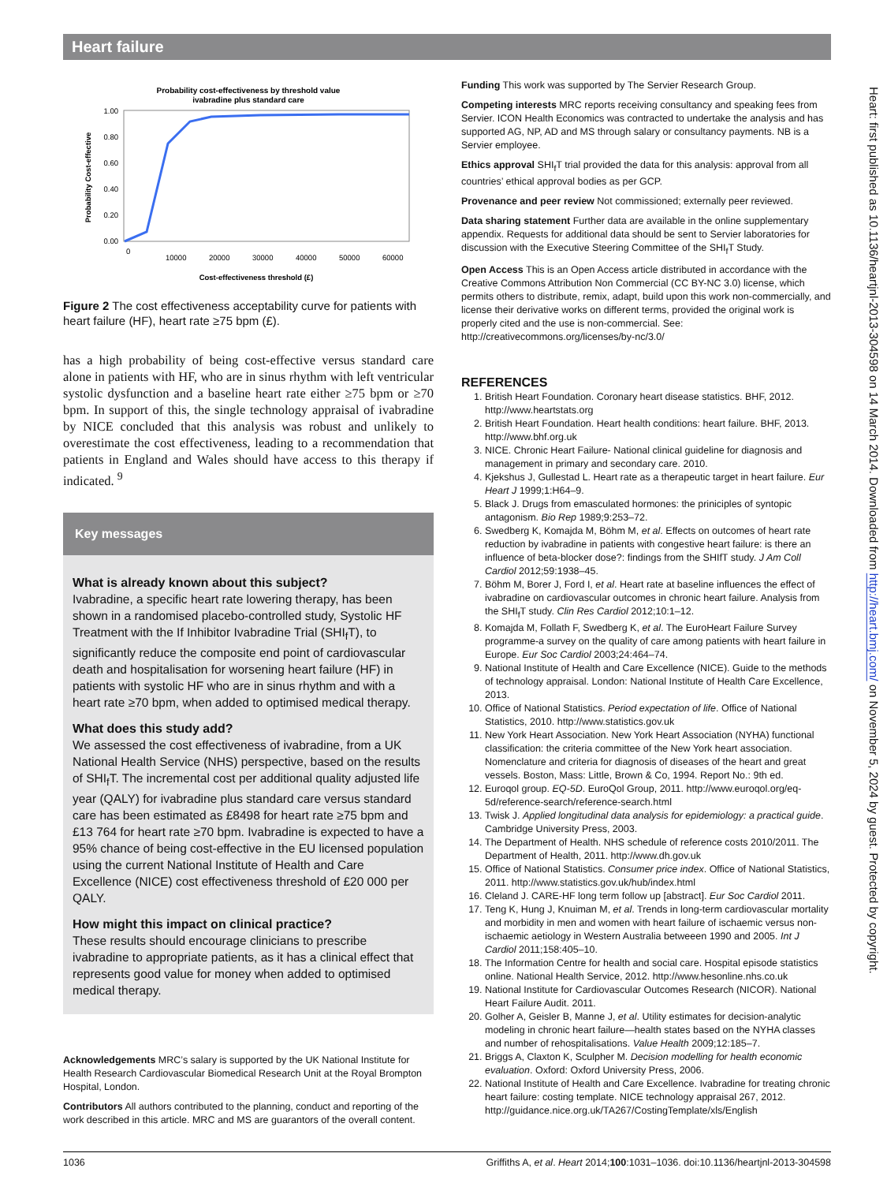Heart failure
Probability cost-effectiveness by threshold value
ivabradine plus standard care
1.00
0.80
0.60
0.40
0.20
0.00
Probability Cost-effective
0
10000
20000
30000
40000
50000
60000
Cost-effectiveness threshold (£)
Figure 2 The cost effectiveness acceptability curve for patients with heart failure (HF), heart rate ≥75 bpm (£).
has a high probability of being cost-effective versus standard care alone in patients with HF, who are in sinus rhythm with left ventricular systolic dysfunction and a baseline heart rate either ≥75 bpm or ≥70 bpm. In support of this, the single technology appraisal of ivabradine by NICE concluded that this analysis was robust and unlikely to overestimate the cost effectiveness, leading to a recommendation that patients in England and Wales should have access to this therapy if indicated. <sup>9</sup>
Key messages
What is already known about this subject?
Ivabradine, a specific heart rate lowering therapy, has been shown in a randomised placebo-controlled study, Systolic HF Treatment with the If Inhibitor Ivabradine Trial (SHI<sub>f</sub>T), to significantly reduce the composite end point of cardiovascular death and hospitalisation for worsening heart failure (HF) in patients with systolic HF who are in sinus rhythm and with a heart rate ≥70 bpm, when added to optimised medical therapy.
What does this study add?
We assessed the cost effectiveness of ivabradine, from a UK National Health Service (NHS) perspective, based on the results of SHI<sub>f</sub>T. The incremental cost per additional quality adjusted life year (QALY) for ivabradine plus standard care versus standard care has been estimated as £8498 for heart rate ≥75 bpm and £13 764 for heart rate ≥70 bpm. Ivabradine is expected to have a 95% chance of being cost-effective in the EU licensed population using the current National Institute of Health and Care Excellence (NICE) cost effectiveness threshold of £20 000 per QALY.
How might this impact on clinical practice?
These results should encourage clinicians to prescribe ivabradine to appropriate patients, as it has a clinical effect that represents good value for money when added to optimised medical therapy.
Acknowledgements MRC’s salary is supported by the UK National Institute for Health Research Cardiovascular Biomedical Research Unit at the Royal Brompton Hospital, London.
Contributors All authors contributed to the planning, conduct and reporting of the work described in this article. MRC and MS are guarantors of the overall content.
Funding This work was supported by The Servier Research Group.
Competing interests MRC reports receiving consultancy and speaking fees from Servier. ICON Health Economics was contracted to undertake the analysis and has supported AG, NP, AD and MS through salary or consultancy payments. NB is a Servier employee.
Ethics approval SHI<sub>f</sub>T trial provided the data for this analysis: approval from all countries’ ethical approval bodies as per GCP.
Provenance and peer review Not commissioned; externally peer reviewed.
Data sharing statement Further data are available in the online supplementary appendix. Requests for additional data should be sent to Servier laboratories for discussion with the Executive Steering Committee of the SHI<sub>f</sub>T Study.
Open Access This is an Open Access article distributed in accordance with the Creative Commons Attribution Non Commercial (CC BY-NC 3.0) license, which permits others to distribute, remix, adapt, build upon this work non-commercially, and license their derivative works on different terms, provided the original work is properly cited and the use is non-commercial. See: http://creativecommons.org/licenses/by-nc/3.0/
REFERENCES
1. British Heart Foundation. Coronary heart disease statistics. BHF, 2012. http://www.heartstats.org
2. British Heart Foundation. Heart health conditions: heart failure. BHF, 2013. http://www.bhf.org.uk
3. NICE. Chronic Heart Failure- National clinical guideline for diagnosis and management in primary and secondary care. 2010.
4. Kjekshus J, Gullestad L. Heart rate as a therapeutic target in heart failure. Eur Heart J 1999;1:H64–9.
5. Black J. Drugs from emasculated hormones: the priniciples of syntopic antagonism. Bio Rep 1989;9:253–72.
6. Swedberg K, Komajda M, Böhm M, et al. Effects on outcomes of heart rate reduction by ivabradine in patients with congestive heart failure: is there an influence of beta-blocker dose?: findings from the SHIfT study. J Am Coll Cardiol 2012;59:1938–45.
7. Böhm M, Borer J, Ford I, et al. Heart rate at baseline influences the effect of ivabradine on cardiovascular outcomes in chronic heart failure. Analysis from the SHI<sub>f</sub>T study. Clin Res Cardiol 2012;10:1–12.
8. Komajda M, Follath F, Swedberg K, et al. The EuroHeart Failure Survey programme-a survey on the quality of care among patients with heart failure in Europe. Eur Soc Cardiol 2003;24:464–74.
9. National Institute of Health and Care Excellence (NICE). Guide to the methods of technology appraisal. London: National Institute of Health Care Excellence, 2013.
10. Office of National Statistics. Period expectation of life. Office of National Statistics, 2010. http://www.statistics.gov.uk
11. New York Heart Association. New York Heart Association (NYHA) functional classification: the criteria committee of the New York heart association. Nomenclature and criteria for diagnosis of diseases of the heart and great vessels. Boston, Mass: Little, Brown & Co, 1994. Report No.: 9th ed.
12. Euroqol group. EQ-5D. EuroQol Group, 2011. http://www.euroqol.org/eq-5d/reference-search/reference-search.html
13. Twisk J. Applied longitudinal data analysis for epidemiology: a practical guide. Cambridge University Press, 2003.
14. The Department of Health. NHS schedule of reference costs 2010/2011. The Department of Health, 2011. http://www.dh.gov.uk
15. Office of National Statistics. Consumer price index. Office of National Statistics, 2011. http://www.statistics.gov.uk/hub/index.html
16. Cleland J. CARE-HF long term follow up [abstract]. Eur Soc Cardiol 2011.
17. Teng K, Hung J, Knuiman M, et al. Trends in long-term cardiovascular mortality and morbidity in men and women with heart failure of ischaemic versus non-ischaemic aetiology in Western Australia betweeen 1990 and 2005. Int J Cardiol 2011;158:405–10.
18. The Information Centre for health and social care. Hospital episode statistics online. National Health Service, 2012. http://www.hesonline.nhs.co.uk
19. National Institute for Cardiovascular Outcomes Research (NICOR). National Heart Failure Audit. 2011.
20. Golher A, Geisler B, Manne J, et al. Utility estimates for decision-analytic modeling in chronic heart failure—health states based on the NYHA classes and number of rehospitalisations. Value Health 2009;12:185–7.
21. Briggs A, Claxton K, Sculpher M. Decision modelling for health economic evaluation. Oxford: Oxford University Press, 2006.
22. National Institute of Health and Care Excellence. Ivabradine for treating chronic heart failure: costing template. NICE technology appraisal 267, 2012. http://guidance.nice.org.uk/TA267/CostingTemplate/xls/English
Heart: first published as 10.1136/heartjnl-2013-304598 on 14 March 2014. Downloaded from http://heart.bmj.com/ on November 5, 2024 by guest. Protected by copyright.
1036 Griffiths A, et al. Heart 2014;100:1031–1036. doi:10.1136/heartjnl-2013-304598